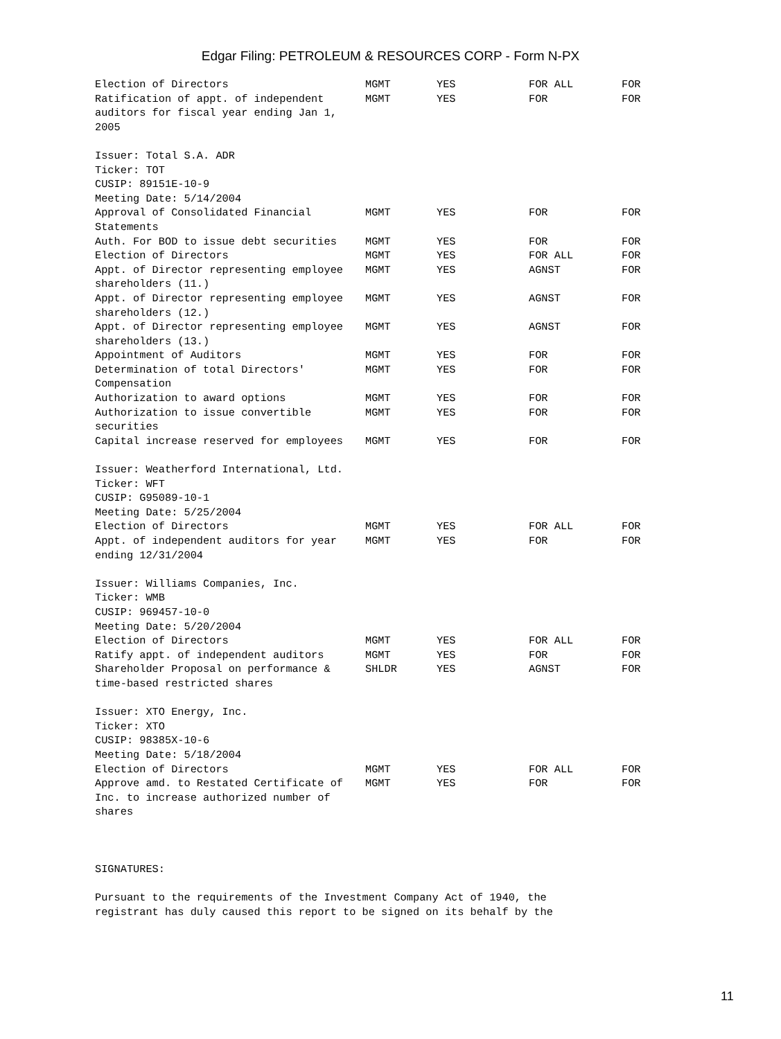Edgar Filing: PETROLEUM & RESOURCES CORP - Form N-PX
| Election of Directors | MGMT | YES | FOR ALL | FOR |
| Ratification of appt. of independent auditors for fiscal year ending Jan 1, 2005 | MGMT | YES | FOR | FOR |
| Issuer: Total S.A. ADR Ticker: TOT CUSIP: 89151E-10-9 Meeting Date: 5/14/2004 | | | | |
| Approval of Consolidated Financial Statements | MGMT | YES | FOR | FOR |
| Auth. For BOD to issue debt securities | MGMT | YES | FOR | FOR |
| Election of Directors | MGMT | YES | FOR ALL | FOR |
| Appt. of Director representing employee shareholders (11.) | MGMT | YES | AGNST | FOR |
| Appt. of Director representing employee shareholders (12.) | MGMT | YES | AGNST | FOR |
| Appt. of Director representing employee shareholders (13.) | MGMT | YES | AGNST | FOR |
| Appointment of Auditors | MGMT | YES | FOR | FOR |
| Determination of total Directors' Compensation | MGMT | YES | FOR | FOR |
| Authorization to award options | MGMT | YES | FOR | FOR |
| Authorization to issue convertible securities | MGMT | YES | FOR | FOR |
| Capital increase reserved for employees | MGMT | YES | FOR | FOR |
| Issuer: Weatherford International, Ltd. | | | | |
| Ticker: WFT CUSIP: G95089-10-1 Meeting Date: 5/25/2004 | | | | |
| Election of Directors | MGMT | YES | FOR ALL | FOR |
| Appt. of independent auditors for year ending 12/31/2004 | MGMT | YES | FOR | FOR |
| Issuer: Williams Companies, Inc. Ticker: WMB CUSIP: 969457-10-0 Meeting Date: 5/20/2004 | | | | |
| Election of Directors | MGMT | YES | FOR ALL | FOR |
| Ratify appt. of independent auditors | MGMT | YES | FOR | FOR |
| Shareholder Proposal on performance & time-based restricted shares | SHLDR | YES | AGNST | FOR |
| Issuer: XTO Energy, Inc. Ticker: XTO CUSIP: 98385X-10-6 Meeting Date: 5/18/2004 | | | | |
| Election of Directors | MGMT | YES | FOR ALL | FOR |
| Approve amd. to Restated Certificate of Inc. to increase authorized number of shares | MGMT | YES | FOR | FOR |
SIGNATURES:
Pursuant to the requirements of the Investment Company Act of 1940, the
registrant has duly caused this report to be signed on its behalf by the
11